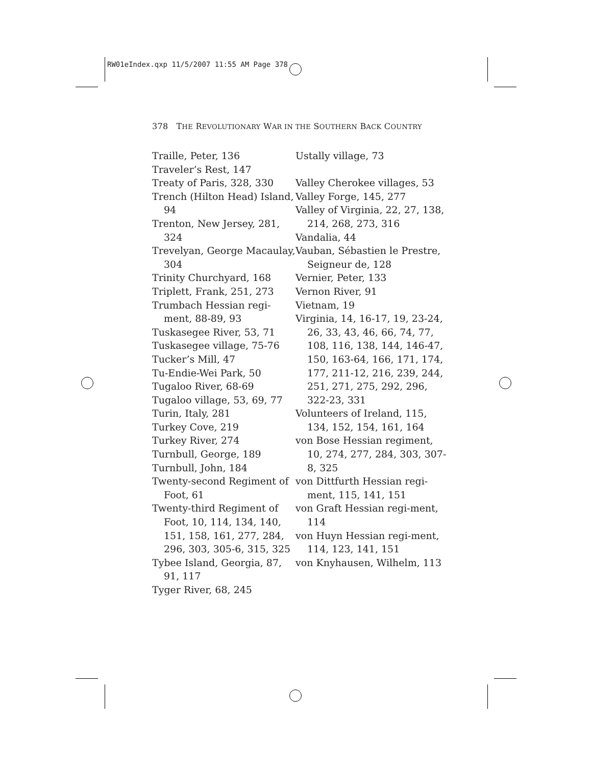RW01eIndex.qxp 11/5/2007 11:55 AM Page 378
378 THE REVOLUTIONARY WAR IN THE SOUTHERN BACK COUNTRY
Traille, Peter, 136
Traveler’s Rest, 147
Treaty of Paris, 328, 330
Trench (Hilton Head) Island, 94
Trenton, New Jersey, 281, 324
Trevelyan, George Macaulay, 304
Trinity Churchyard, 168
Triplett, Frank, 251, 273
Trumbach Hessian regi-ment, 88-89, 93
Tuskasegee River, 53, 71
Tuskasegee village, 75-76
Tucker’s Mill, 47
Tu-Endie-Wei Park, 50
Tugaloo River, 68-69
Tugaloo village, 53, 69, 77
Turin, Italy, 281
Turkey Cove, 219
Turkey River, 274
Turnbull, George, 189
Turnbull, John, 184
Twenty-second Regiment of Foot, 61
Twenty-third Regiment of Foot, 10, 114, 134, 140, 151, 158, 161, 277, 284, 296, 303, 305-6, 315, 325
Tybee Island, Georgia, 87, 91, 117
Tyger River, 68, 245
Ustally village, 73
Valley Cherokee villages, 53
Valley Forge, 145, 277
Valley of Virginia, 22, 27, 138, 214, 268, 273, 316
Vandalia, 44
Vauban, Sébastien le Prestre, Seigneur de, 128
Vernier, Peter, 133
Vernon River, 91
Vietnam, 19
Virginia, 14, 16-17, 19, 23-24, 26, 33, 43, 46, 66, 74, 77, 108, 116, 138, 144, 146-47, 150, 163-64, 166, 171, 174, 177, 211-12, 216, 239, 244, 251, 271, 275, 292, 296, 322-23, 331
Volunteers of Ireland, 115, 134, 152, 154, 161, 164
von Bose Hessian regiment, 10, 274, 277, 284, 303, 307-8, 325
von Dittfurth Hessian regi-ment, 115, 141, 151
von Graft Hessian regi-ment, 114
von Huyn Hessian regi-ment, 114, 123, 141, 151
von Knyhausen, Wilhelm, 113